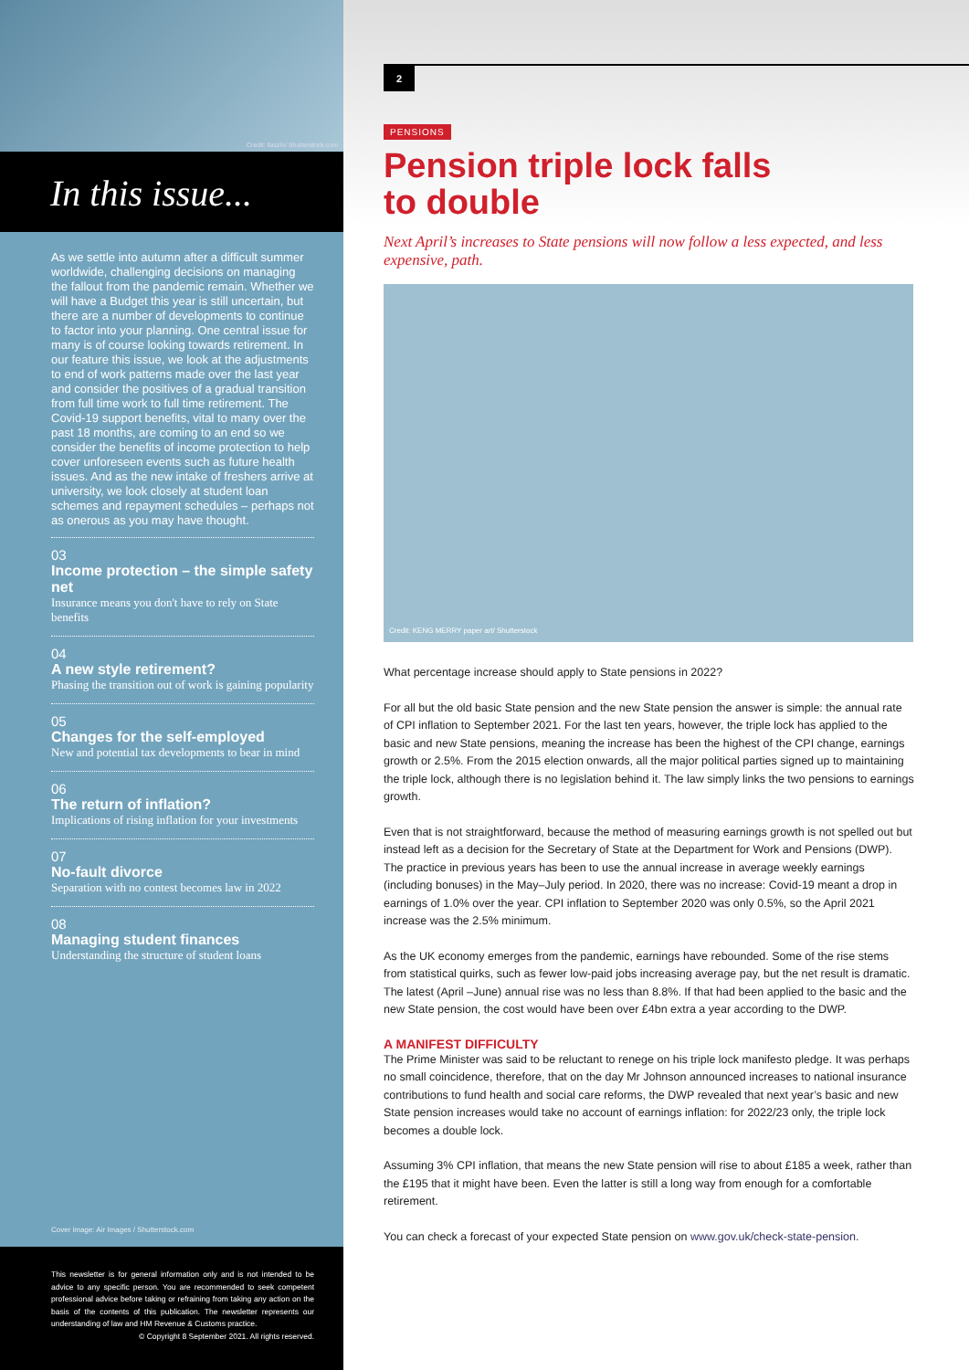Credit: llaszlo/ Shutterstock.com
In this issue...
As we settle into autumn after a difficult summer worldwide, challenging decisions on managing the fallout from the pandemic remain. Whether we will have a Budget this year is still uncertain, but there are a number of developments to continue to factor into your planning. One central issue for many is of course looking towards retirement. In our feature this issue, we look at the adjustments to end of work patterns made over the last year and consider the positives of a gradual transition from full time work to full time retirement. The Covid-19 support benefits, vital to many over the past 18 months, are coming to an end so we consider the benefits of income protection to help cover unforeseen events such as future health issues. And as the new intake of freshers arrive at university, we look closely at student loan schemes and repayment schedules – perhaps not as onerous as you may have thought.
03
Income protection – the simple safety net
Insurance means you don't have to rely on State benefits
04
A new style retirement?
Phasing the transition out of work is gaining popularity
05
Changes for the self-employed
New and potential tax developments to bear in mind
06
The return of inflation?
Implications of rising inflation for your investments
07
No-fault divorce
Separation with no contest becomes law in 2022
08
Managing student finances
Understanding the structure of student loans
Cover image: Air Images / Shutterstock.com
This newsletter is for general information only and is not intended to be advice to any specific person. You are recommended to seek competent professional advice before taking or refraining from taking any action on the basis of the contents of this publication. The newsletter represents our understanding of law and HM Revenue & Customs practice.
© Copyright 8 September 2021. All rights reserved.
2
PENSIONS
Pension triple lock falls
to double
Next April’s increases to State pensions will now follow a less expected, and less expensive, path.
Credit: KENG MERRY paper art/ Shutterstock
What percentage increase should apply to State pensions in 2022?
For all but the old basic State pension and the new State pension the answer is simple: the annual rate of CPI inflation to September 2021. For the last ten years, however, the triple lock has applied to the basic and new State pensions, meaning the increase has been the highest of the CPI change, earnings growth or 2.5%. From the 2015 election onwards, all the major political parties signed up to maintaining the triple lock, although there is no legislation behind it. The law simply links the two pensions to earnings growth.
Even that is not straightforward, because the method of measuring earnings growth is not spelled out but instead left as a decision for the Secretary of State at the Department for Work and Pensions (DWP). The practice in previous years has been to use the annual increase in average weekly earnings (including bonuses) in the May–July period. In 2020, there was no increase: Covid-19 meant a drop in earnings of 1.0% over the year. CPI inflation to September 2020 was only 0.5%, so the April 2021 increase was the 2.5% minimum.
As the UK economy emerges from the pandemic, earnings have rebounded. Some of the rise stems from statistical quirks, such as fewer low-paid jobs increasing average pay, but the net result is dramatic. The latest (April –June) annual rise was no less than 8.8%. If that had been applied to the basic and the new State pension, the cost would have been over £4bn extra a year according to the DWP.
A MANIFEST DIFFICULTY
The Prime Minister was said to be reluctant to renege on his triple lock manifesto pledge. It was perhaps no small coincidence, therefore, that on the day Mr Johnson announced increases to national insurance contributions to fund health and social care reforms, the DWP revealed that next year’s basic and new State pension increases would take no account of earnings inflation: for 2022/23 only, the triple lock becomes a double lock.
Assuming 3% CPI inflation, that means the new State pension will rise to about £185 a week, rather than the £195 that it might have been. Even the latter is still a long way from enough for a comfortable retirement.
You can check a forecast of your expected State pension on www.gov.uk/check-state-pension.